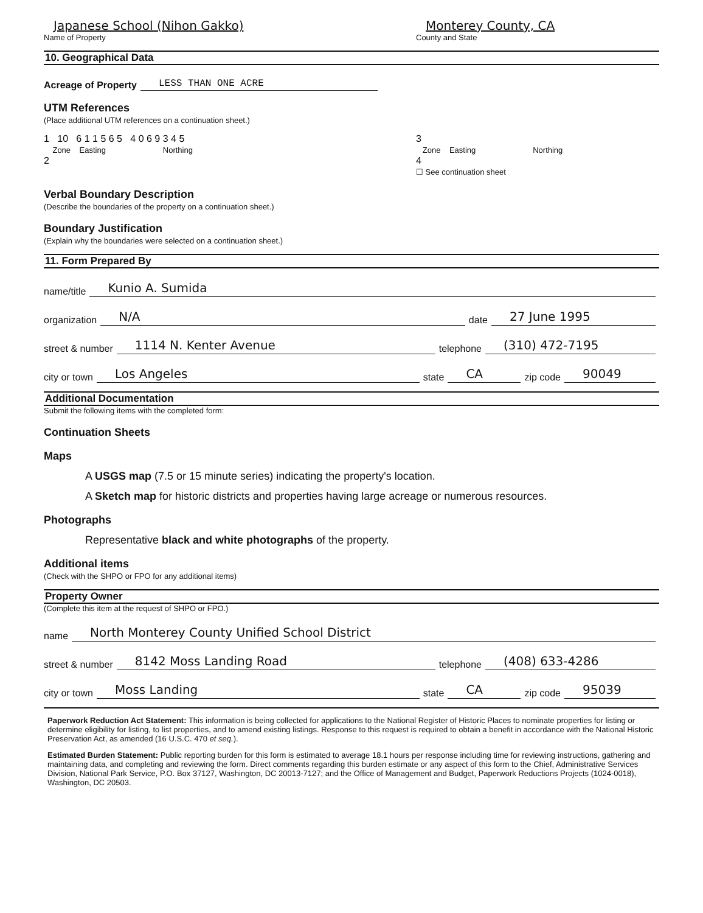Japanese School (Nihon Gakko)
Name of Property
Monterey County, CA
County and State
10. Geographical Data
Acreage of Property LESS THAN ONE ACRE
UTM References
(Place additional UTM references on a continuation sheet.)
1 10 6 1 1 5 6 5 4 0 6 9 3 4 5
Zone Easting Northing
2
3
Zone Easting Northing
4
☐ See continuation sheet
Verbal Boundary Description
(Describe the boundaries of the property on a continuation sheet.)
Boundary Justification
(Explain why the boundaries were selected on a continuation sheet.)
11. Form Prepared By
name/title Kunio A. Sumida
organization N/A date 27 June 1995
street & number 1114 N. Kenter Avenue telephone (310) 472-7195
city or town Los Angeles state CA zip code 90049
Additional Documentation
Submit the following items with the completed form:
Continuation Sheets
Maps
A USGS map (7.5 or 15 minute series) indicating the property's location.
A Sketch map for historic districts and properties having large acreage or numerous resources.
Photographs
Representative black and white photographs of the property.
Additional items
(Check with the SHPO or FPO for any additional items)
Property Owner
(Complete this item at the request of SHPO or FPO.)
name North Monterey County Unified School District
street & number 8142 Moss Landing Road telephone (408) 633-4286
city or town Moss Landing state CA zip code 95039
Paperwork Reduction Act Statement: This information is being collected for applications to the National Register of Historic Places to nominate properties for listing or determine eligibility for listing, to list properties, and to amend existing listings. Response to this request is required to obtain a benefit in accordance with the National Historic Preservation Act, as amended (16 U.S.C. 470 et seq.).
Estimated Burden Statement: Public reporting burden for this form is estimated to average 18.1 hours per response including time for reviewing instructions, gathering and maintaining data, and completing and reviewing the form. Direct comments regarding this burden estimate or any aspect of this form to the Chief, Administrative Services Division, National Park Service, P.O. Box 37127, Washington, DC 20013-7127; and the Office of Management and Budget, Paperwork Reductions Projects (1024-0018), Washington, DC 20503.